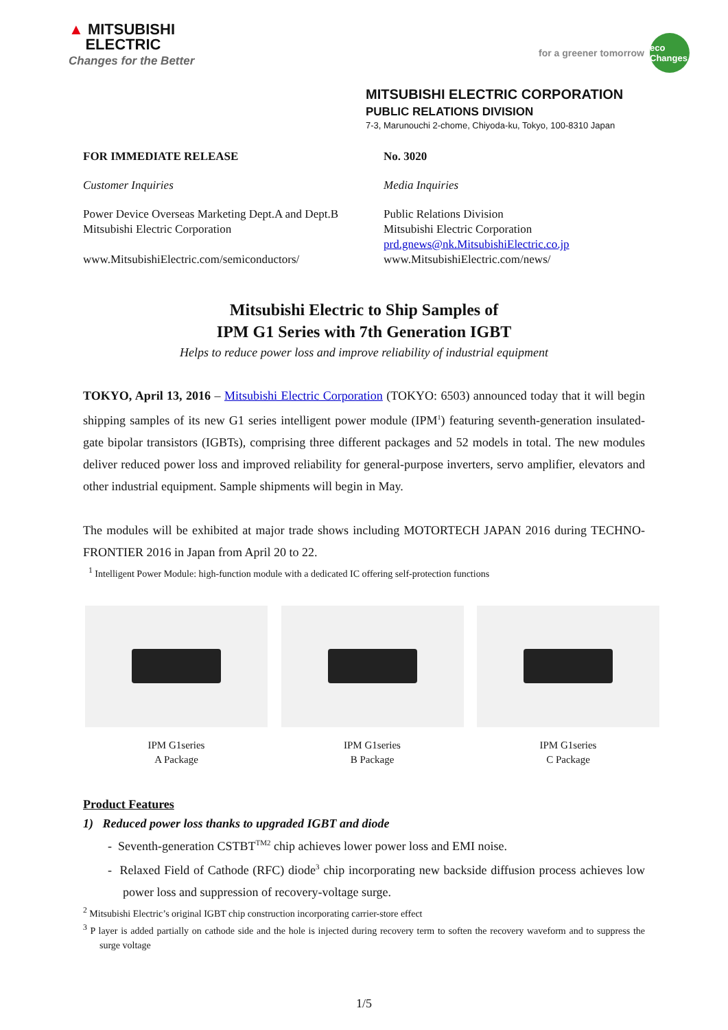▲ MITSUBISHI
ELECTRIC
Changes for the Better
for a greener tomorrow
eco Changes
MITSUBISHI ELECTRIC CORPORATION
PUBLIC RELATIONS DIVISION
7-3, Marunouchi 2-chome, Chiyoda-ku, Tokyo, 100-8310 Japan
FOR IMMEDIATE RELEASE No. 3020
Customer Inquiries Media Inquiries
Power Device Overseas Marketing Dept.A and Dept.B
Mitsubishi Electric Corporation
www.MitsubishiElectric.com/semiconductors/
Public Relations Division
Mitsubishi Electric Corporation
prd.gnews@nk.MitsubishiElectric.co.jp
www.MitsubishiElectric.com/news/
Mitsubishi Electric to Ship Samples of
IPM G1 Series with 7th Generation IGBT
Helps to reduce power loss and improve reliability of industrial equipment
TOKYO, April 13, 2016 – Mitsubishi Electric Corporation (TOKYO: 6503) announced today that it will begin shipping samples of its new G1 series intelligent power module (IPM<sup>1</sup>) featuring seventh-generation insulated-gate bipolar transistors (IGBTs), comprising three different packages and 52 models in total. The new modules deliver reduced power loss and improved reliability for general-purpose inverters, servo amplifier, elevators and other industrial equipment. Sample shipments will begin in May.
The modules will be exhibited at major trade shows including MOTORTECH JAPAN 2016 during TECHNO-FRONTIER 2016 in Japan from April 20 to 22.
<sup>1</sup> Intelligent Power Module: high-function module with a dedicated IC offering self-protection functions
IPM G1series
A Package
IPM G1series
B Package
IPM G1series
C Package
Product Features
1) Reduced power loss thanks to upgraded IGBT and diode
- Seventh-generation CSTBT<sup>TM2</sup> chip achieves lower power loss and EMI noise.
- Relaxed Field of Cathode (RFC) diode<sup>3</sup> chip incorporating new backside diffusion process achieves low power loss and suppression of recovery-voltage surge.
<sup>2</sup> Mitsubishi Electric’s original IGBT chip construction incorporating carrier-store effect
<sup>3</sup> P layer is added partially on cathode side and the hole is injected during recovery term to soften the recovery waveform and to suppress the surge voltage
1/5